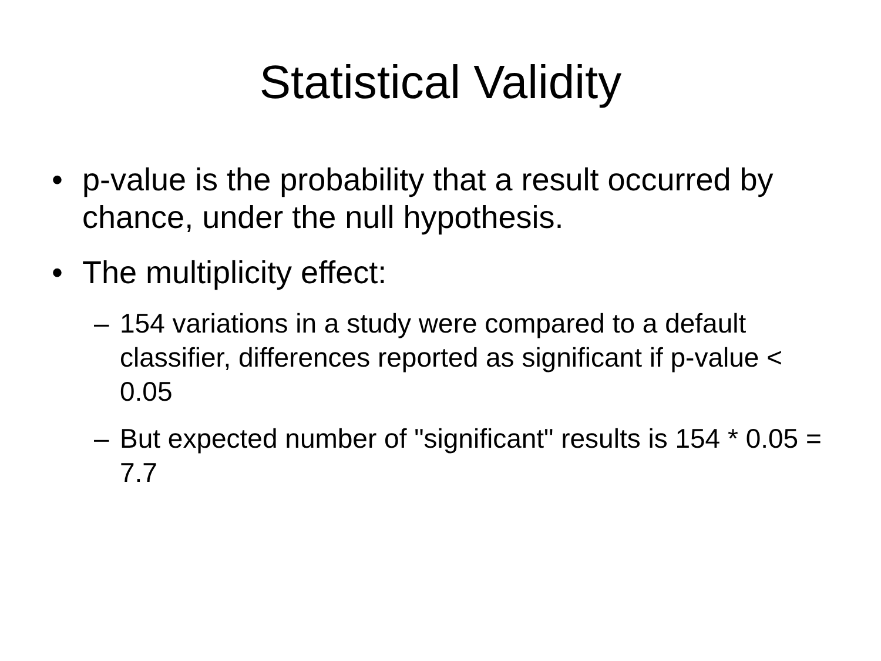Statistical Validity
• p-value is the probability that a result occurred by chance, under the null hypothesis.
• The multiplicity effect:
– 154 variations in a study were compared to a default classifier, differences reported as significant if p-value < 0.05
– But expected number of "significant" results is 154 * 0.05 = 7.7